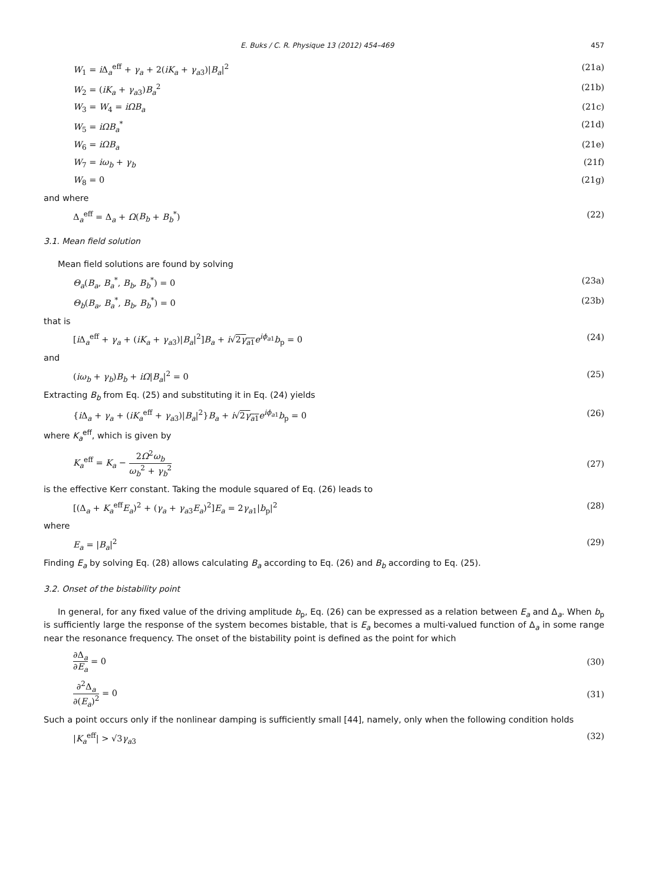E. Buks / C. R. Physique 13 (2012) 454–469 457
W<sub>1</sub> = i Δ<sub>a</sub><sup>eff</sup> + γ<sub>a</sub> + 2(iK<sub>a</sub> + γ<sub>a3</sub>)|B<sub>a</sub>|<sup>2</sup> (21a)
W<sub>2</sub> = (iK<sub>a</sub> + γ<sub>a3</sub>)B<sub>a</sub><sup>2</sup> (21b)
W<sub>3</sub> = W<sub>4</sub> = iΩB<sub>a</sub> (21c)
W<sub>5</sub> = iΩB<sub>a</sub><sup>*</sup> (21d)
W<sub>6</sub> = iΩB<sub>a</sub> (21e)
W<sub>7</sub> = iω<sub>b</sub> + γ<sub>b</sub> (21f)
W<sub>8</sub> = 0 (21g)
and where
Δ<sub>a</sub><sup>eff</sup> = Δ<sub>a</sub> + Ω(B<sub>b</sub> + B<sub>b</sub><sup>*</sup>) (22)
3.1. Mean field solution
Mean field solutions are found by solving
Θ<sub>a</sub>(B<sub>a</sub>, B<sub>a</sub><sup>*</sup>, B<sub>b</sub>, B<sub>b</sub><sup>*</sup>) = 0 (23a)
Θ<sub>b</sub>(B<sub>a</sub>, B<sub>a</sub><sup>*</sup>, B<sub>b</sub>, B<sub>b</sub><sup>*</sup>) = 0 (23b)
that is
[i Δ<sub>a</sub><sup>eff</sup> + γ<sub>a</sub> + (iK<sub>a</sub> + γ<sub>a3</sub>)|B<sub>a</sub>|<sup>2</sup>]B<sub>a</sub> + i√2γ<sub>a1</sub> e<sup>iϕ<sub>a1</sub></sup>b<sub>p</sub> = 0 (24)
and
(iω<sub>b</sub> + γ<sub>b</sub>)B<sub>b</sub> + iΩ|B<sub>a</sub>|<sup>2</sup> = 0 (25)
Extracting B<sub>b</sub> from Eq. (25) and substituting it in Eq. (24) yields
{i Δ<sub>a</sub> + γ<sub>a</sub> + (iK<sub>a</sub><sup>eff</sup> + γ<sub>a3</sub>)|B<sub>a</sub>|<sup>2</sup>}B<sub>a</sub> + i√2γ<sub>a1</sub> e<sup>iϕ<sub>a1</sub></sup>b<sub>p</sub> = 0 (26)
where K<sub>a</sub><sup>eff</sup>, which is given by
K<sub>a</sub><sup>eff</sup> = K<sub>a</sub> − 2Ω<sup>2</sup>ω<sub>b</sub> ω<sub>b</sub><sup>2</sup> + γ<sub>b</sub><sup>2</sup> (27)
is the effective Kerr constant. Taking the module squared of Eq. (26) leads to
[(Δ<sub>a</sub> + K<sub>a</sub><sup>eff</sup>E<sub>a</sub>)<sup>2</sup> + (γ<sub>a</sub> + γ<sub>a3</sub>E<sub>a</sub>)<sup>2</sup>]E<sub>a</sub> = 2γ<sub>a1</sub>|b<sub>p</sub>|<sup>2</sup> (28)
where
E<sub>a</sub> = |B<sub>a</sub>|<sup>2</sup> (29)
Finding E<sub>a</sub> by solving Eq. (28) allows calculating B<sub>a</sub> according to Eq. (26) and B<sub>b</sub> according to Eq. (25).
3.2. Onset of the bistability point
In general, for any fixed value of the driving amplitude b<sub>p</sub>, Eq. (26) can be expressed as a relation between E<sub>a</sub> and Δ<sub>a</sub>. When b<sub>p</sub> is sufficiently large the response of the system becomes bistable, that is E<sub>a</sub> becomes a multi-valued function of Δ<sub>a</sub> in some range near the resonance frequency. The onset of the bistability point is defined as the point for which
∂Δ<sub>a</sub> ∂E<sub>a</sub> = 0 (30)
∂<sup>2</sup>Δ<sub>a</sub> ∂(E<sub>a</sub>)<sup>2</sup> = 0 (31)
Such a point occurs only if the nonlinear damping is sufficiently small [44], namely, only when the following condition holds
|K<sub>a</sub><sup>eff</sup>| > √3γ<sub>a3</sub> (32)